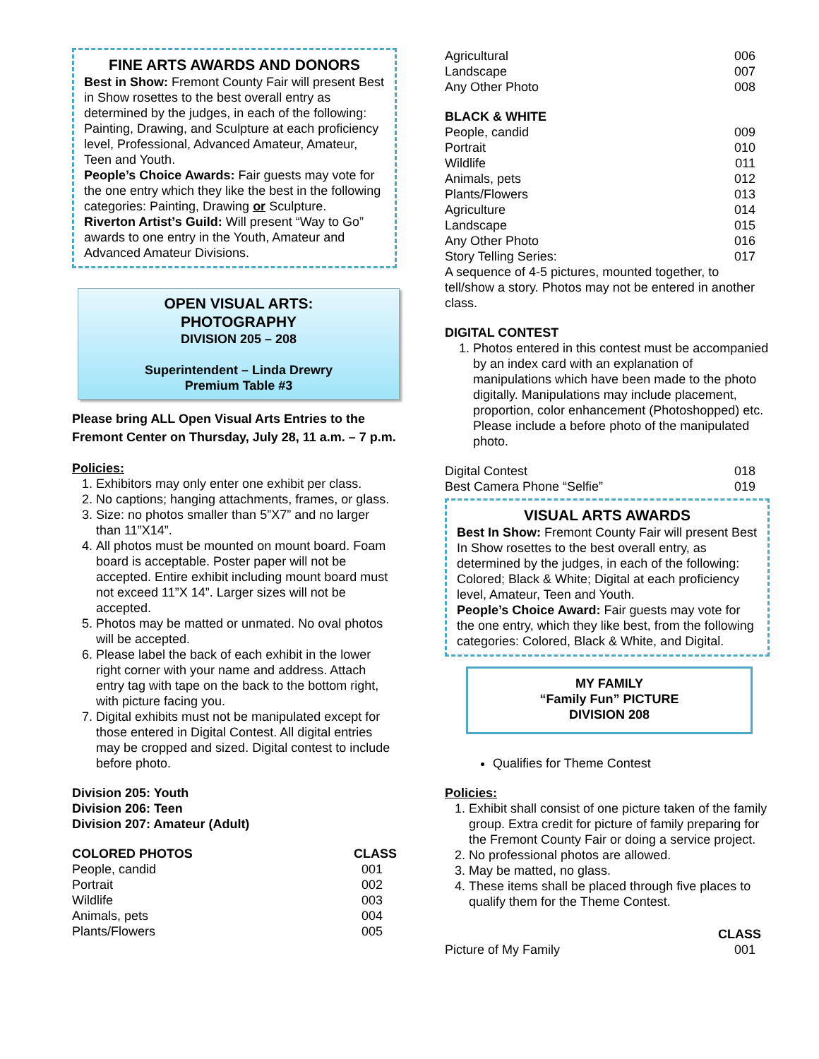FINE ARTS AWARDS AND DONORS
Best in Show: Fremont County Fair will present Best in Show rosettes to the best overall entry as determined by the judges, in each of the following: Painting, Drawing, and Sculpture at each proficiency level, Professional, Advanced Amateur, Amateur, Teen and Youth.
People’s Choice Awards: Fair guests may vote for the one entry which they like the best in the following categories: Painting, Drawing or Sculpture.
Riverton Artist’s Guild: Will present “Way to Go” awards to one entry in the Youth, Amateur and Advanced Amateur Divisions.
OPEN VISUAL ARTS:
PHOTOGRAPHY
DIVISION 205 – 208
Superintendent – Linda Drewry
Premium Table #3
Please bring ALL Open Visual Arts Entries to the Fremont Center on Thursday, July 28, 11 a.m. – 7 p.m.
Policies:
1. Exhibitors may only enter one exhibit per class.
2. No captions; hanging attachments, frames, or glass.
3. Size: no photos smaller than 5”X7” and no larger than 11”X14”.
4. All photos must be mounted on mount board. Foam board is acceptable. Poster paper will not be accepted. Entire exhibit including mount board must not exceed 11”X 14”. Larger sizes will not be accepted.
5. Photos may be matted or unmated. No oval photos will be accepted.
6. Please label the back of each exhibit in the lower right corner with your name and address. Attach entry tag with tape on the back to the bottom right, with picture facing you.
7. Digital exhibits must not be manipulated except for those entered in Digital Contest. All digital entries may be cropped and sized. Digital contest to include before photo.
Division 205: Youth
Division 206: Teen
Division 207: Amateur (Adult)
| COLORED PHOTOS | CLASS |
| --- | --- |
| People, candid | 001 |
| Portrait | 002 |
| Wildlife | 003 |
| Animals, pets | 004 |
| Plants/Flowers | 005 |
| Agricultural | 006 |
| Landscape | 007 |
| Any Other Photo | 008 |
| BLACK & WHITE | |
| --- | --- |
| People, candid | 009 |
| Portrait | 010 |
| Wildlife | 011 |
| Animals, pets | 012 |
| Plants/Flowers | 013 |
| Agriculture | 014 |
| Landscape | 015 |
| Any Other Photo | 016 |
| Story Telling Series: | 017 |
A sequence of 4-5 pictures, mounted together, to tell/show a story. Photos may not be entered in another class.
DIGITAL CONTEST
1. Photos entered in this contest must be accompanied by an index card with an explanation of manipulations which have been made to the photo digitally. Manipulations may include placement, proportion, color enhancement (Photoshopped) etc. Please include a before photo of the manipulated photo.
| Digital Contest | 018 |
| Best Camera Phone “Selfie” | 019 |
VISUAL ARTS AWARDS
Best In Show: Fremont County Fair will present Best In Show rosettes to the best overall entry, as determined by the judges, in each of the following: Colored; Black & White; Digital at each proficiency level, Amateur, Teen and Youth.
People’s Choice Award: Fair guests may vote for the one entry, which they like best, from the following categories: Colored, Black & White, and Digital.
MY FAMILY
“Family Fun” PICTURE
DIVISION 208
Qualifies for Theme Contest
Policies:
1. Exhibit shall consist of one picture taken of the family group. Extra credit for picture of family preparing for the Fremont County Fair or doing a service project.
2. No professional photos are allowed.
3. May be matted, no glass.
4. These items shall be placed through five places to qualify them for the Theme Contest.
| | CLASS |
| --- | --- |
| Picture of My Family | 001 |